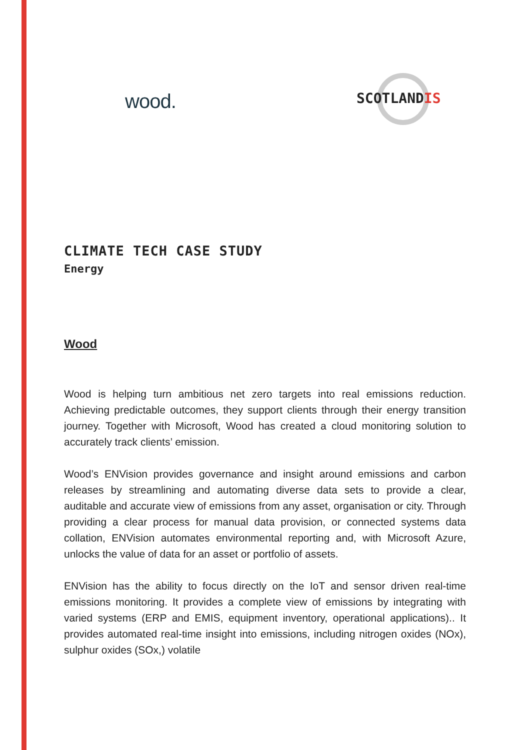wood. SCOTLANDIS
CLIMATE TECH CASE STUDY
Energy
Wood
Wood is helping turn ambitious net zero targets into real emissions reduction. Achieving predictable outcomes, they support clients through their energy transition journey. Together with Microsoft, Wood has created a cloud monitoring solution to accurately track clients’ emission.
Wood’s ENVision provides governance and insight around emissions and carbon releases by streamlining and automating diverse data sets to provide a clear, auditable and accurate view of emissions from any asset, organisation or city. Through providing a clear process for manual data provision, or connected systems data collation, ENVision automates environmental reporting and, with Microsoft Azure, unlocks the value of data for an asset or portfolio of assets.
ENVision has the ability to focus directly on the IoT and sensor driven real-time emissions monitoring. It provides a complete view of emissions by integrating with varied systems (ERP and EMIS, equipment inventory, operational applications).. It provides automated real-time insight into emissions, including nitrogen oxides (NOx), sulphur oxides (SOx,) volatile